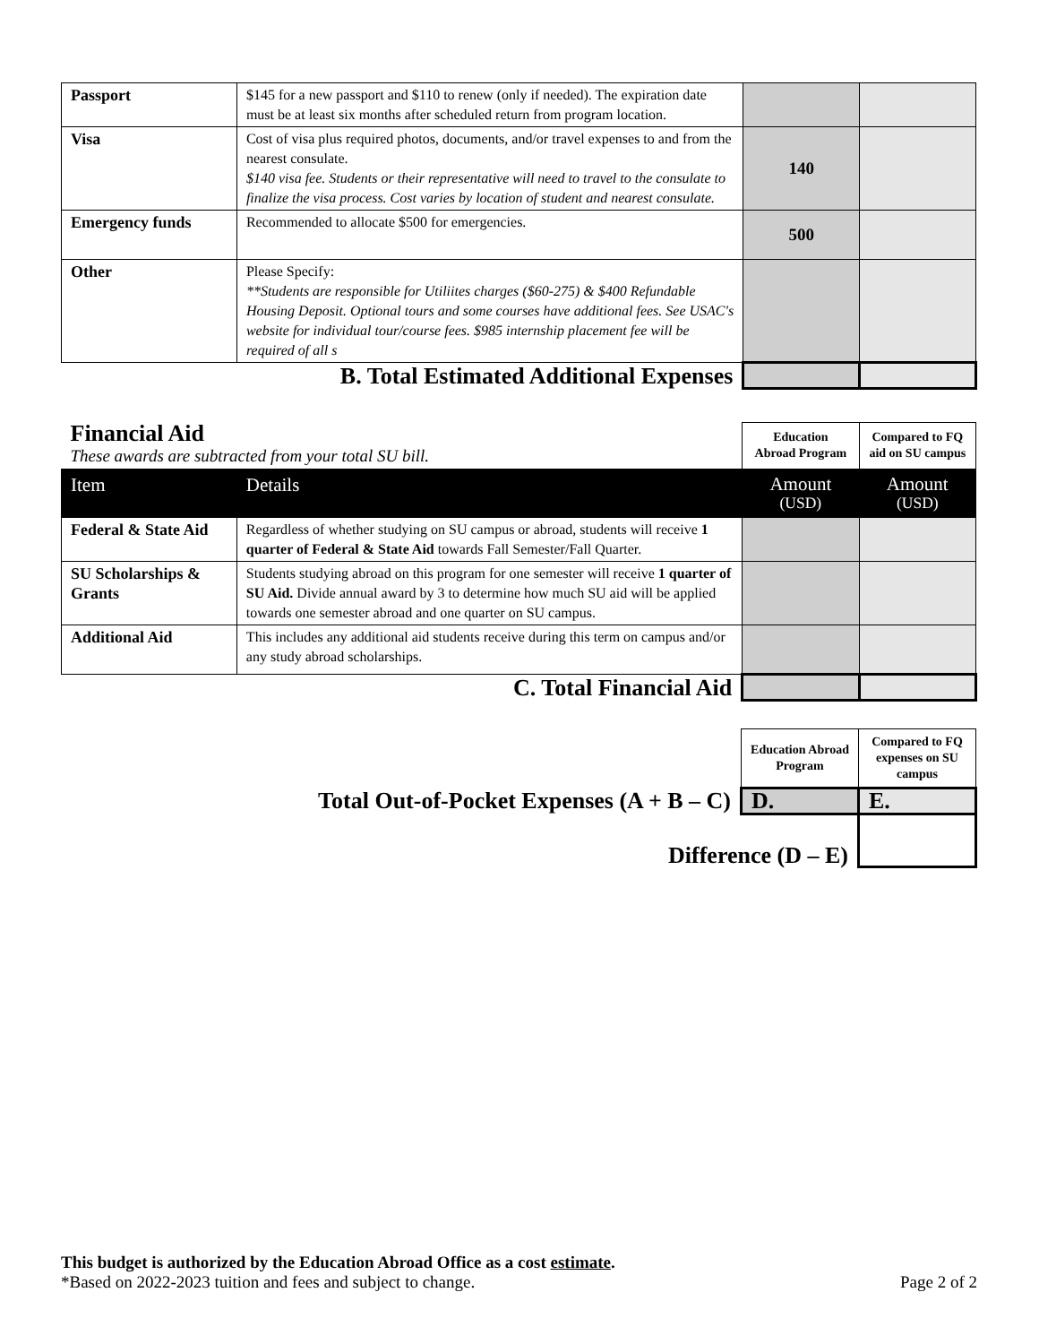| Passport | $145 for a new passport and $110 to renew (only if needed). The expiration date must be at least six months after scheduled return from program location. | | |
| Visa | Cost of visa plus required photos, documents, and/or travel expenses to and from the nearest consulate. $140 visa fee. Students or their representative will need to travel to the consulate to finalize the visa process. Cost varies by location of student and nearest consulate. | 140 | |
| Emergency funds | Recommended to allocate $500 for emergencies. | 500 | |
| Other | Please Specify: **Students are responsible for Utiliites charges ($60-275) & $400 Refundable Housing Deposit. Optional tours and some courses have additional fees. See USAC's website for individual tour/course fees. $985 internship placement fee will be required of all s | | |
| B. Total Estimated Additional Expenses | | | |
| Financial Aid These awards are subtracted from your total SU bill. | | Education Abroad Program | Compared to FQ aid on SU campus |
| Item | Details | Amount (USD) | Amount (USD) |
| Federal & State Aid | Regardless of whether studying on SU campus or abroad, students will receive 1 quarter of Federal & State Aid towards Fall Semester/Fall Quarter. | | |
| SU Scholarships & Grants | Students studying abroad on this program for one semester will receive 1 quarter of SU Aid. Divide annual award by 3 to determine how much SU aid will be applied towards one semester abroad and one quarter on SU campus. | | |
| Additional Aid | This includes any additional aid students receive during this term on campus and/or any study abroad scholarships. | | |
| C. Total Financial Aid | | | |
| | Education Abroad Program | Compared to FQ expenses on SU campus |
| Total Out-of-Pocket Expenses (A + B – C) | D. | E. |
| Difference (D – E) | | |
This budget is authorized by the Education Abroad Office as a cost estimate.
*Based on 2022-2023 tuition and fees and subject to change. Page 2 of 2